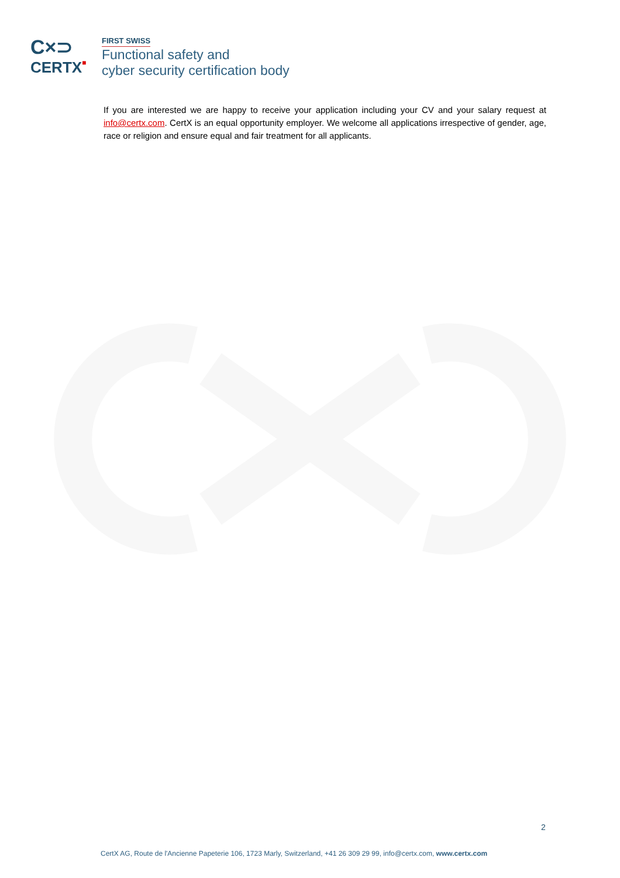C×⊃
CERTX■
FIRST SWISS
Functional safety and
cyber security certification body
If you are interested we are happy to receive your application including your CV and your salary request at info@certx.com. CertX is an equal opportunity employer. We welcome all applications irrespective of gender, age, race or religion and ensure equal and fair treatment for all applicants.
2
CertX AG, Route de l'Ancienne Papeterie 106, 1723 Marly, Switzerland, +41 26 309 29 99, info@certx.com, www.certx.com